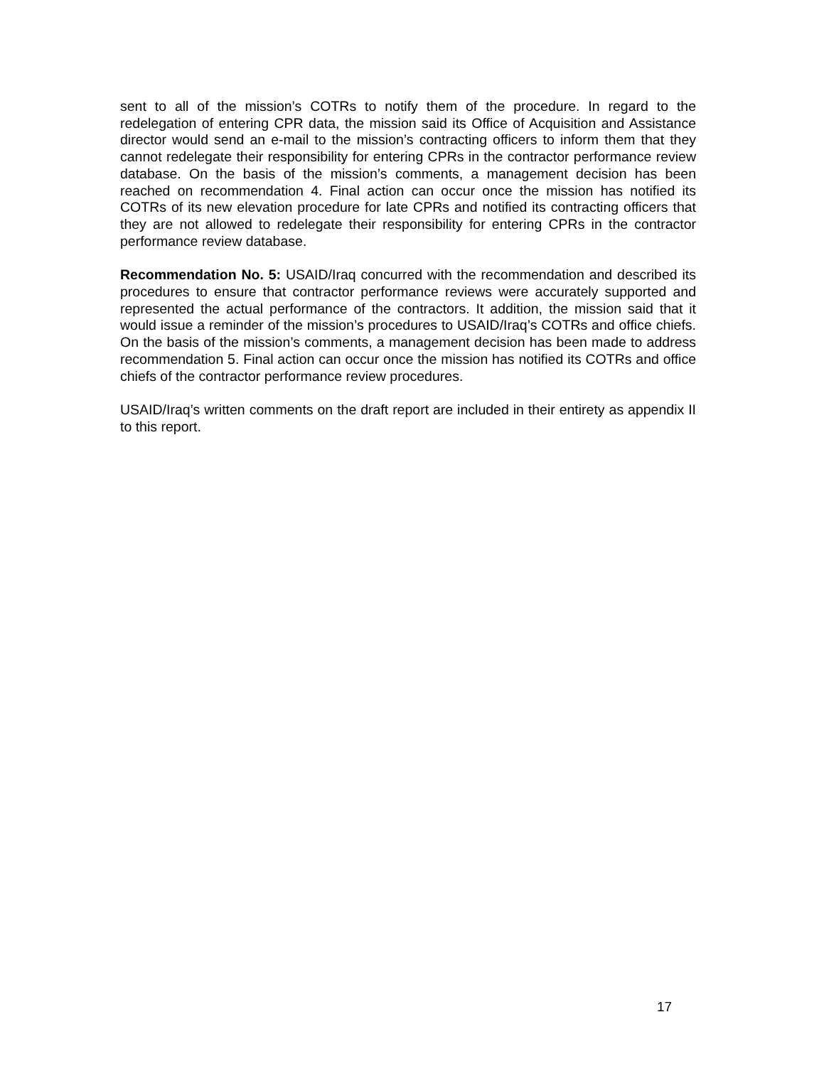sent to all of the mission’s COTRs to notify them of the procedure. In regard to the redelegation of entering CPR data, the mission said its Office of Acquisition and Assistance director would send an e-mail to the mission’s contracting officers to inform them that they cannot redelegate their responsibility for entering CPRs in the contractor performance review database. On the basis of the mission’s comments, a management decision has been reached on recommendation 4. Final action can occur once the mission has notified its COTRs of its new elevation procedure for late CPRs and notified its contracting officers that they are not allowed to redelegate their responsibility for entering CPRs in the contractor performance review database.
Recommendation No. 5: USAID/Iraq concurred with the recommendation and described its procedures to ensure that contractor performance reviews were accurately supported and represented the actual performance of the contractors. It addition, the mission said that it would issue a reminder of the mission’s procedures to USAID/Iraq’s COTRs and office chiefs. On the basis of the mission’s comments, a management decision has been made to address recommendation 5. Final action can occur once the mission has notified its COTRs and office chiefs of the contractor performance review procedures.
USAID/Iraq’s written comments on the draft report are included in their entirety as appendix II to this report.
17